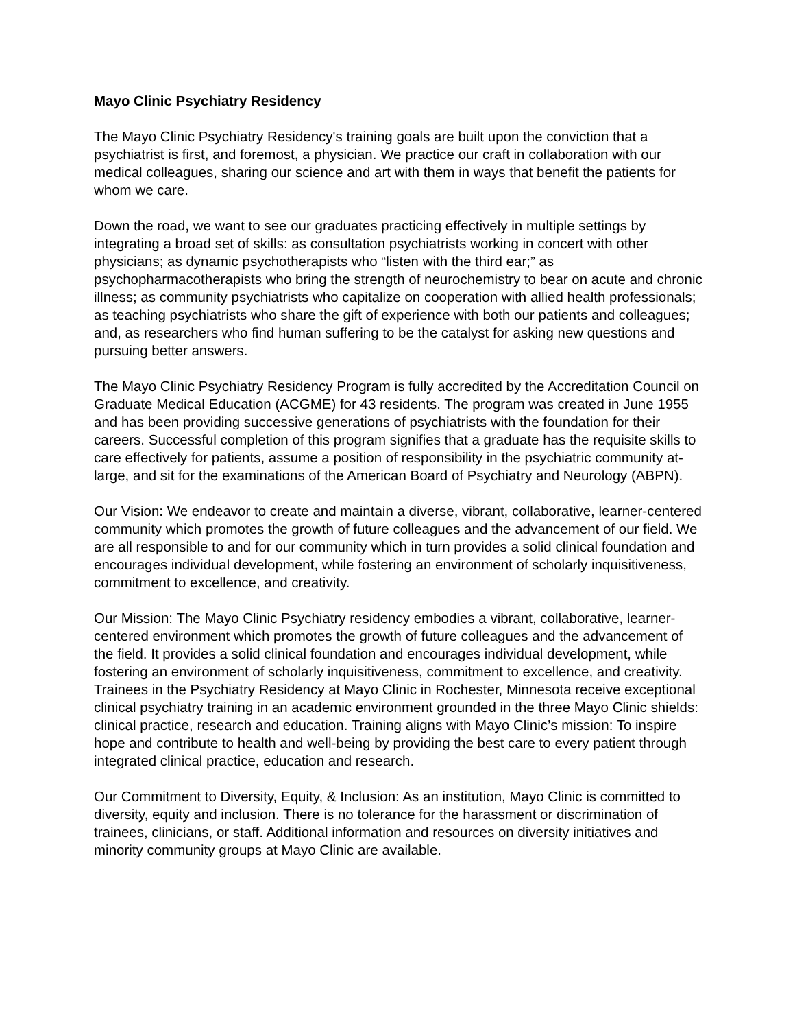Mayo Clinic Psychiatry Residency
The Mayo Clinic Psychiatry Residency's training goals are built upon the conviction that a psychiatrist is first, and foremost, a physician. We practice our craft in collaboration with our medical colleagues, sharing our science and art with them in ways that benefit the patients for whom we care.
Down the road, we want to see our graduates practicing effectively in multiple settings by integrating a broad set of skills: as consultation psychiatrists working in concert with other physicians; as dynamic psychotherapists who “listen with the third ear;” as psychopharmacotherapists who bring the strength of neurochemistry to bear on acute and chronic illness; as community psychiatrists who capitalize on cooperation with allied health professionals; as teaching psychiatrists who share the gift of experience with both our patients and colleagues; and, as researchers who find human suffering to be the catalyst for asking new questions and pursuing better answers.
The Mayo Clinic Psychiatry Residency Program is fully accredited by the Accreditation Council on Graduate Medical Education (ACGME) for 43 residents. The program was created in June 1955 and has been providing successive generations of psychiatrists with the foundation for their careers. Successful completion of this program signifies that a graduate has the requisite skills to care effectively for patients, assume a position of responsibility in the psychiatric community at-large, and sit for the examinations of the American Board of Psychiatry and Neurology (ABPN).
Our Vision: We endeavor to create and maintain a diverse, vibrant, collaborative, learner-centered community which promotes the growth of future colleagues and the advancement of our field. We are all responsible to and for our community which in turn provides a solid clinical foundation and encourages individual development, while fostering an environment of scholarly inquisitiveness, commitment to excellence, and creativity.
Our Mission: The Mayo Clinic Psychiatry residency embodies a vibrant, collaborative, learner-centered environment which promotes the growth of future colleagues and the advancement of the field. It provides a solid clinical foundation and encourages individual development, while fostering an environment of scholarly inquisitiveness, commitment to excellence, and creativity. Trainees in the Psychiatry Residency at Mayo Clinic in Rochester, Minnesota receive exceptional clinical psychiatry training in an academic environment grounded in the three Mayo Clinic shields: clinical practice, research and education. Training aligns with Mayo Clinic’s mission: To inspire hope and contribute to health and well-being by providing the best care to every patient through integrated clinical practice, education and research.
Our Commitment to Diversity, Equity, & Inclusion: As an institution, Mayo Clinic is committed to diversity, equity and inclusion. There is no tolerance for the harassment or discrimination of trainees, clinicians, or staff. Additional information and resources on diversity initiatives and minority community groups at Mayo Clinic are available.